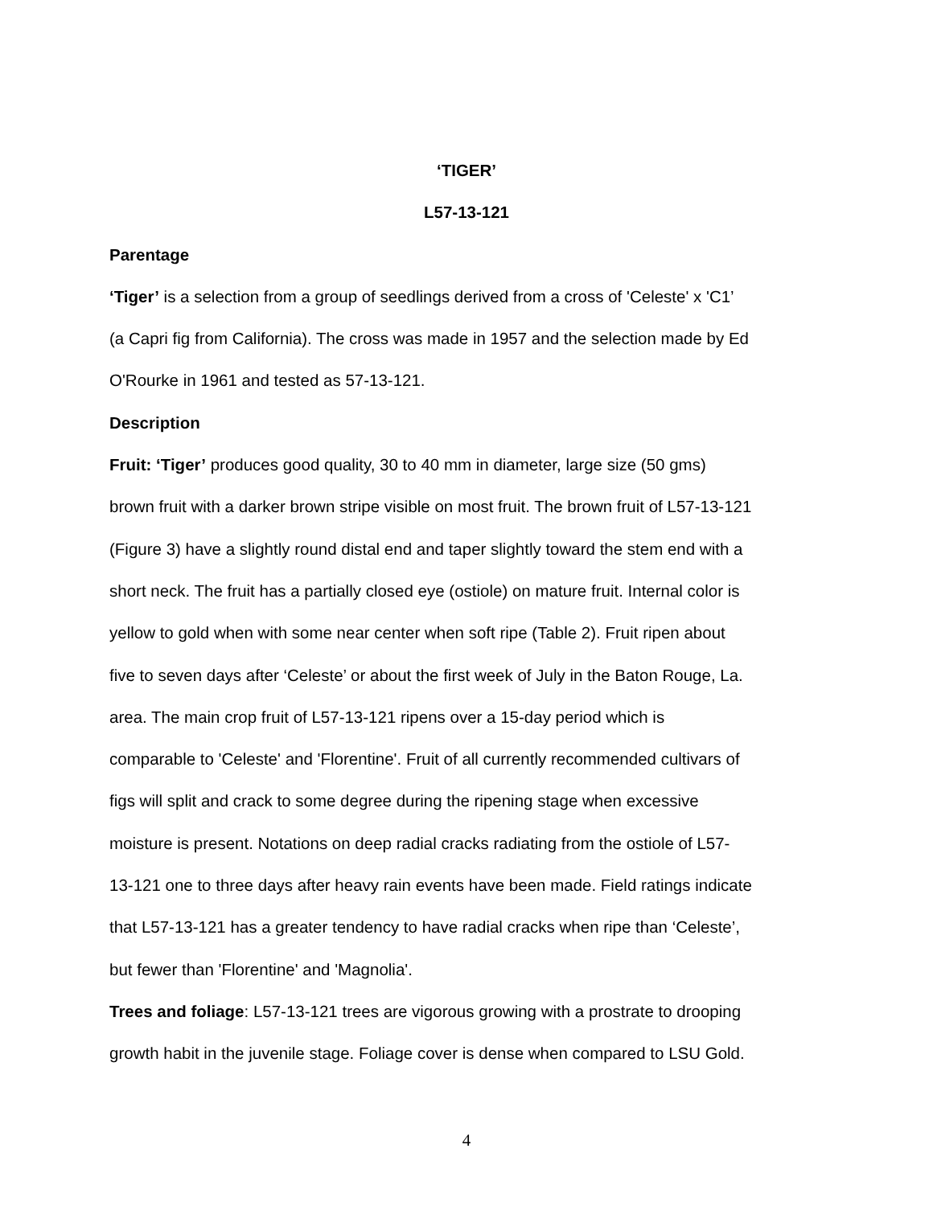‘TIGER’
L57-13-121
Parentage
‘Tiger’ is a selection from a group of seedlings derived from a cross of 'Celeste' x 'C1’
(a Capri fig from California). The cross was made in 1957 and the selection made by Ed
O'Rourke in 1961 and tested as 57-13-121.
Description
Fruit: ‘Tiger’ produces good quality, 30 to 40 mm in diameter, large size (50 gms)
brown fruit with a darker brown stripe visible on most fruit. The brown fruit of L57-13-121
(Figure 3) have a slightly round distal end and taper slightly toward the stem end with a
short neck. The fruit has a partially closed eye (ostiole) on mature fruit. Internal color is
yellow to gold when with some near center when soft ripe (Table 2). Fruit ripen about
five to seven days after ‘Celeste’ or about the first week of July in the Baton Rouge, La.
area. The main crop fruit of L57-13-121 ripens over a 15-day period which is
comparable to 'Celeste' and 'Florentine'. Fruit of all currently recommended cultivars of
figs will split and crack to some degree during the ripening stage when excessive
moisture is present. Notations on deep radial cracks radiating from the ostiole of L57-
13-121 one to three days after heavy rain events have been made. Field ratings indicate
that L57-13-121 has a greater tendency to have radial cracks when ripe than ‘Celeste’,
but fewer than 'Florentine' and 'Magnolia'.
Trees and foliage: L57-13-121 trees are vigorous growing with a prostrate to drooping
growth habit in the juvenile stage. Foliage cover is dense when compared to LSU Gold.
4